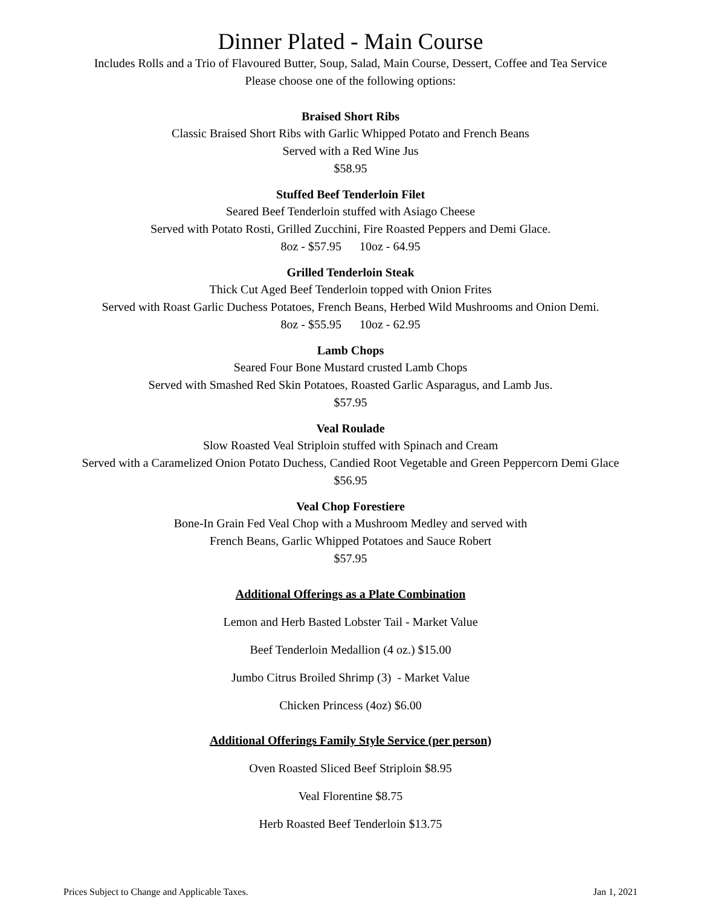Dinner Plated - Main Course
Includes Rolls and a Trio of Flavoured Butter, Soup, Salad, Main Course, Dessert, Coffee and Tea Service
Please choose one of the following options:
Braised Short Ribs
Classic Braised Short Ribs with Garlic Whipped Potato and French Beans
Served with a Red Wine Jus
$58.95
Stuffed Beef Tenderloin Filet
Seared Beef Tenderloin stuffed with Asiago Cheese
Served with Potato Rosti, Grilled Zucchini, Fire Roasted Peppers and Demi Glace.
8oz - $57.95 10oz - 64.95
Grilled Tenderloin Steak
Thick Cut Aged Beef Tenderloin topped with Onion Frites
Served with Roast Garlic Duchess Potatoes, French Beans, Herbed Wild Mushrooms and Onion Demi.
8oz - $55.95 10oz - 62.95
Lamb Chops
Seared Four Bone Mustard crusted Lamb Chops
Served with Smashed Red Skin Potatoes, Roasted Garlic Asparagus, and Lamb Jus.
$57.95
Veal Roulade
Slow Roasted Veal Striploin stuffed with Spinach and Cream
Served with a Caramelized Onion Potato Duchess, Candied Root Vegetable and Green Peppercorn Demi Glace
$56.95
Veal Chop Forestiere
Bone-In Grain Fed Veal Chop with a Mushroom Medley and served with
French Beans, Garlic Whipped Potatoes and Sauce Robert
$57.95
Additional Offerings as a Plate Combination
Lemon and Herb Basted Lobster Tail - Market Value
Beef Tenderloin Medallion (4 oz.) $15.00
Jumbo Citrus Broiled Shrimp (3) - Market Value
Chicken Princess (4oz) $6.00
Additional Offerings Family Style Service (per person)
Oven Roasted Sliced Beef Striploin $8.95
Veal Florentine $8.75
Herb Roasted Beef Tenderloin $13.75
Prices Subject to Change and Applicable Taxes. Jan 1, 2021